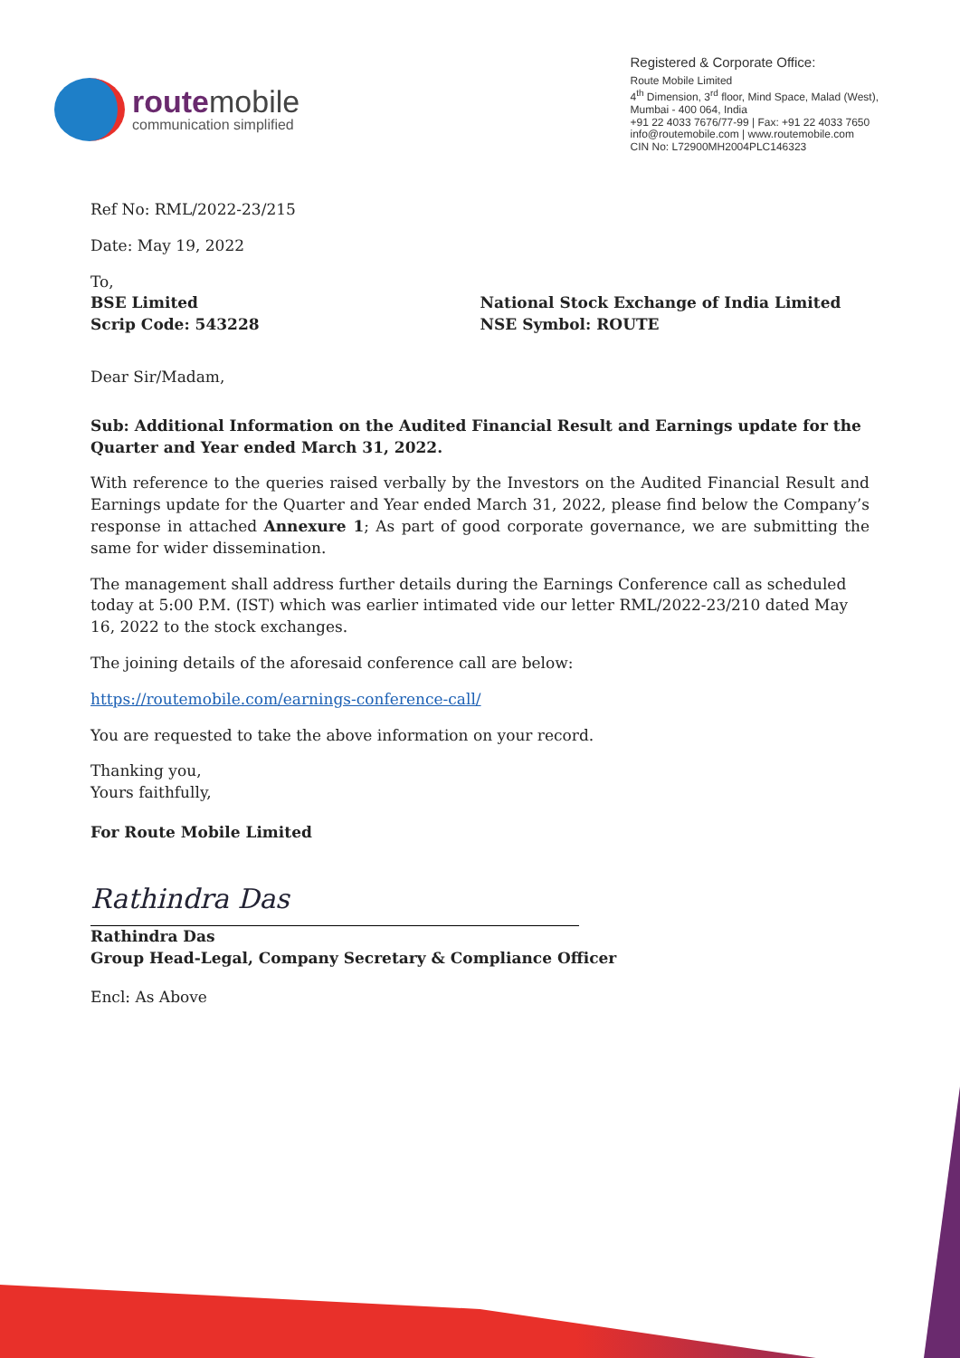routemobile
communication simplified
Registered & Corporate Office:
Route Mobile Limited
4<sup>th</sup> Dimension, 3<sup>rd</sup> floor, Mind Space, Malad (West),
Mumbai - 400 064, India
+91 22 4033 7676/77-99 | Fax: +91 22 4033 7650
info@routemobile.com | www.routemobile.com
CIN No: L72900MH2004PLC146323
Ref No: RML/2022-23/215
Date: May 19, 2022
To,
BSE Limited
Scrip Code: 543228
National Stock Exchange of India Limited
NSE Symbol: ROUTE
Dear Sir/Madam,
Sub: Additional Information on the Audited Financial Result and Earnings update for the Quarter and Year ended March 31, 2022.
With reference to the queries raised verbally by the Investors on the Audited Financial Result and Earnings update for the Quarter and Year ended March 31, 2022, please find below the Company’s response in attached Annexure 1; As part of good corporate governance, we are submitting the same for wider dissemination.
The management shall address further details during the Earnings Conference call as scheduled today at 5:00 P.M. (IST) which was earlier intimated vide our letter RML/2022-23/210 dated May 16, 2022 to the stock exchanges.
The joining details of the aforesaid conference call are below:
https://routemobile.com/earnings-conference-call/
You are requested to take the above information on your record.
Thanking you,
Yours faithfully,
For Route Mobile Limited
Rathindra Das
Rathindra Das
Group Head-Legal, Company Secretary & Compliance Officer
Encl: As Above